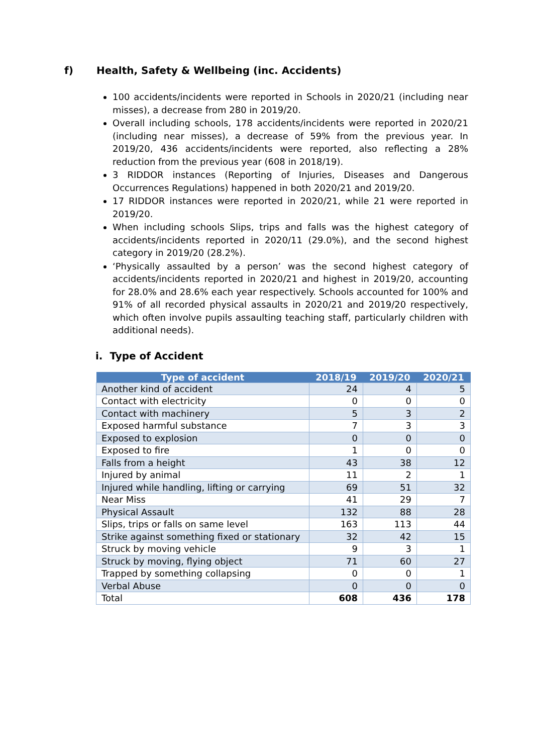f) Health, Safety & Wellbeing (inc. Accidents)
100 accidents/incidents were reported in Schools in 2020/21 (including near misses), a decrease from 280 in 2019/20.
Overall including schools, 178 accidents/incidents were reported in 2020/21 (including near misses), a decrease of 59% from the previous year. In 2019/20, 436 accidents/incidents were reported, also reflecting a 28% reduction from the previous year (608 in 2018/19).
3 RIDDOR instances (Reporting of Injuries, Diseases and Dangerous Occurrences Regulations) happened in both 2020/21 and 2019/20.
17 RIDDOR instances were reported in 2020/21, while 21 were reported in 2019/20.
When including schools Slips, trips and falls was the highest category of accidents/incidents reported in 2020/11 (29.0%), and the second highest category in 2019/20 (28.2%).
‘Physically assaulted by a person’ was the second highest category of accidents/incidents reported in 2020/21 and highest in 2019/20, accounting for 28.0% and 28.6% each year respectively. Schools accounted for 100% and 91% of all recorded physical assaults in 2020/21 and 2019/20 respectively, which often involve pupils assaulting teaching staff, particularly children with additional needs).
i. Type of Accident
| Type of accident | 2018/19 | 2019/20 | 2020/21 |
| --- | --- | --- | --- |
| Another kind of accident | 24 | 4 | 5 |
| Contact with electricity | 0 | 0 | 0 |
| Contact with machinery | 5 | 3 | 2 |
| Exposed harmful substance | 7 | 3 | 3 |
| Exposed to explosion | 0 | 0 | 0 |
| Exposed to fire | 1 | 0 | 0 |
| Falls from a height | 43 | 38 | 12 |
| Injured by animal | 11 | 2 | 1 |
| Injured while handling, lifting or carrying | 69 | 51 | 32 |
| Near Miss | 41 | 29 | 7 |
| Physical Assault | 132 | 88 | 28 |
| Slips, trips or falls on same level | 163 | 113 | 44 |
| Strike against something fixed or stationary | 32 | 42 | 15 |
| Struck by moving vehicle | 9 | 3 | 1 |
| Struck by moving, flying object | 71 | 60 | 27 |
| Trapped by something collapsing | 0 | 0 | 1 |
| Verbal Abuse | 0 | 0 | 0 |
| Total | 608 | 436 | 178 |